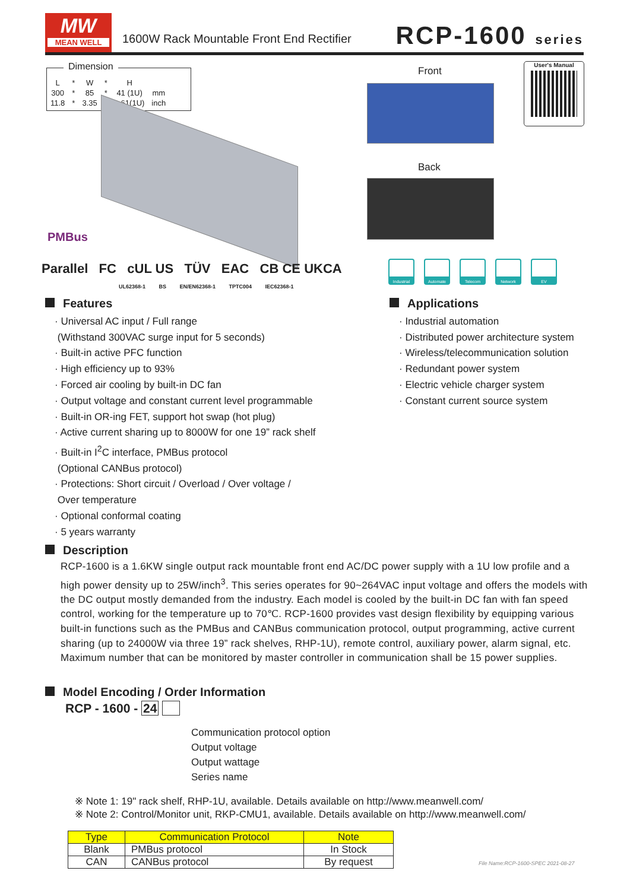MW
MEAN WELL
1600W Rack Mountable Front End Rectifier
RCP-1600 series
Dimension
| L | * | W | * | H | |
| 300 | * | 85 | * | 41 (1U) | mm |
| 11.8 | * | 3.35 | * | 1.61(1U) | inch |
PMBus
Front
Back
User's Manual
Parallel FC cUL US TÜV EAC CB CE UKCA
UL62368-1 BS EN/EN62368-1 TPTC004 IEC62368-1
Industrial Automate Telecom Network EV
Features
· Universal AC input / Full range
(Withstand 300VAC surge input for 5 seconds)
· Built-in active PFC function
· High efficiency up to 93%
· Forced air cooling by built-in DC fan
· Output voltage and constant current level programmable
· Built-in OR-ing FET, support hot swap (hot plug)
· Active current sharing up to 8000W for one 19” rack shelf
· Built-in I<sup>2</sup>C interface, PMBus protocol
(Optional CANBus protocol)
· Protections: Short circuit / Overload / Over voltage /
Over temperature
· Optional conformal coating
· 5 years warranty
Applications
· Industrial automation
· Distributed power architecture system
· Wireless/telecommunication solution
· Redundant power system
· Electric vehicle charger system
· Constant current source system
Description
RCP-1600 is a 1.6KW single output rack mountable front end AC/DC power supply with a 1U low profile and a high power density up to 25W/inch<sup>3</sup>. This series operates for 90~264VAC input voltage and offers the models with the DC output mostly demanded from the industry. Each model is cooled by the built-in DC fan with fan speed control, working for the temperature up to 70℃. RCP-1600 provides vast design flexibility by equipping various built-in functions such as the PMBus and CANBus communication protocol, output programming, active current sharing (up to 24000W via three 19” rack shelves, RHP-1U), remote control, auxiliary power, alarm signal, etc. Maximum number that can be monitored by master controller in communication shall be 15 power supplies.
Model Encoding / Order Information
RCP - 1600 - 24
Communication protocol option
Output voltage
Output wattage
Series name
※ Note 1: 19" rack shelf, RHP-1U, available. Details available on http://www.meanwell.com/
※ Note 2: Control/Monitor unit, RKP-CMU1, available. Details available on http://www.meanwell.com/
| Type | Communication Protocol | Note |
| --- | --- | --- |
| Blank | PMBus protocol | In Stock |
| CAN | CANBus protocol | By request |
File Name:RCP-1600-SPEC 2021-08-27